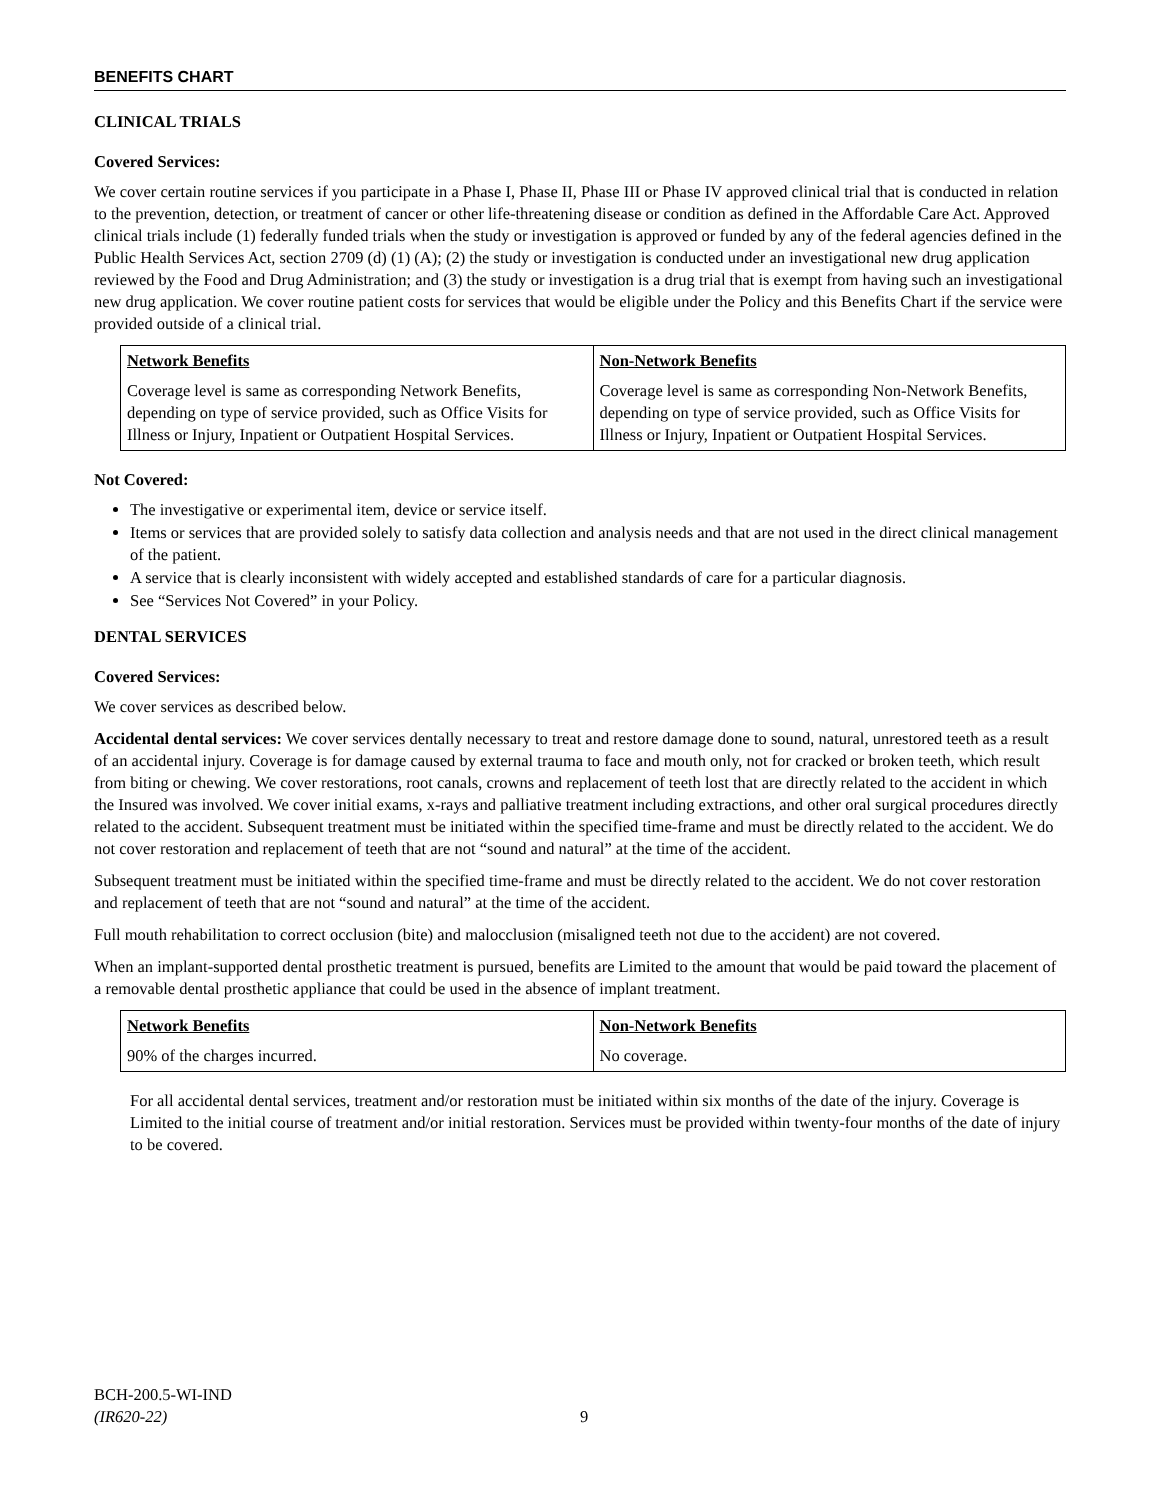BENEFITS CHART
CLINICAL TRIALS
Covered Services:
We cover certain routine services if you participate in a Phase I, Phase II, Phase III or Phase IV approved clinical trial that is conducted in relation to the prevention, detection, or treatment of cancer or other life-threatening disease or condition as defined in the Affordable Care Act. Approved clinical trials include (1) federally funded trials when the study or investigation is approved or funded by any of the federal agencies defined in the Public Health Services Act, section 2709 (d) (1) (A); (2) the study or investigation is conducted under an investigational new drug application reviewed by the Food and Drug Administration; and (3) the study or investigation is a drug trial that is exempt from having such an investigational new drug application. We cover routine patient costs for services that would be eligible under the Policy and this Benefits Chart if the service were provided outside of a clinical trial.
| Network Benefits | Non-Network Benefits |
| --- | --- |
| Coverage level is same as corresponding Network Benefits, depending on type of service provided, such as Office Visits for Illness or Injury, Inpatient or Outpatient Hospital Services. | Coverage level is same as corresponding Non-Network Benefits, depending on type of service provided, such as Office Visits for Illness or Injury, Inpatient or Outpatient Hospital Services. |
Not Covered:
The investigative or experimental item, device or service itself.
Items or services that are provided solely to satisfy data collection and analysis needs and that are not used in the direct clinical management of the patient.
A service that is clearly inconsistent with widely accepted and established standards of care for a particular diagnosis.
See “Services Not Covered” in your Policy.
DENTAL SERVICES
Covered Services:
We cover services as described below.
Accidental dental services: We cover services dentally necessary to treat and restore damage done to sound, natural, unrestored teeth as a result of an accidental injury. Coverage is for damage caused by external trauma to face and mouth only, not for cracked or broken teeth, which result from biting or chewing. We cover restorations, root canals, crowns and replacement of teeth lost that are directly related to the accident in which the Insured was involved. We cover initial exams, x-rays and palliative treatment including extractions, and other oral surgical procedures directly related to the accident. Subsequent treatment must be initiated within the specified time-frame and must be directly related to the accident. We do not cover restoration and replacement of teeth that are not “sound and natural” at the time of the accident.
Subsequent treatment must be initiated within the specified time-frame and must be directly related to the accident. We do not cover restoration and replacement of teeth that are not “sound and natural” at the time of the accident.
Full mouth rehabilitation to correct occlusion (bite) and malocclusion (misaligned teeth not due to the accident) are not covered.
When an implant-supported dental prosthetic treatment is pursued, benefits are Limited to the amount that would be paid toward the placement of a removable dental prosthetic appliance that could be used in the absence of implant treatment.
| Network Benefits | Non-Network Benefits |
| --- | --- |
| 90% of the charges incurred. | No coverage. |
For all accidental dental services, treatment and/or restoration must be initiated within six months of the date of the injury. Coverage is Limited to the initial course of treatment and/or initial restoration. Services must be provided within twenty-four months of the date of injury to be covered.
BCH-200.5-WI-IND
(IR620-22)
9